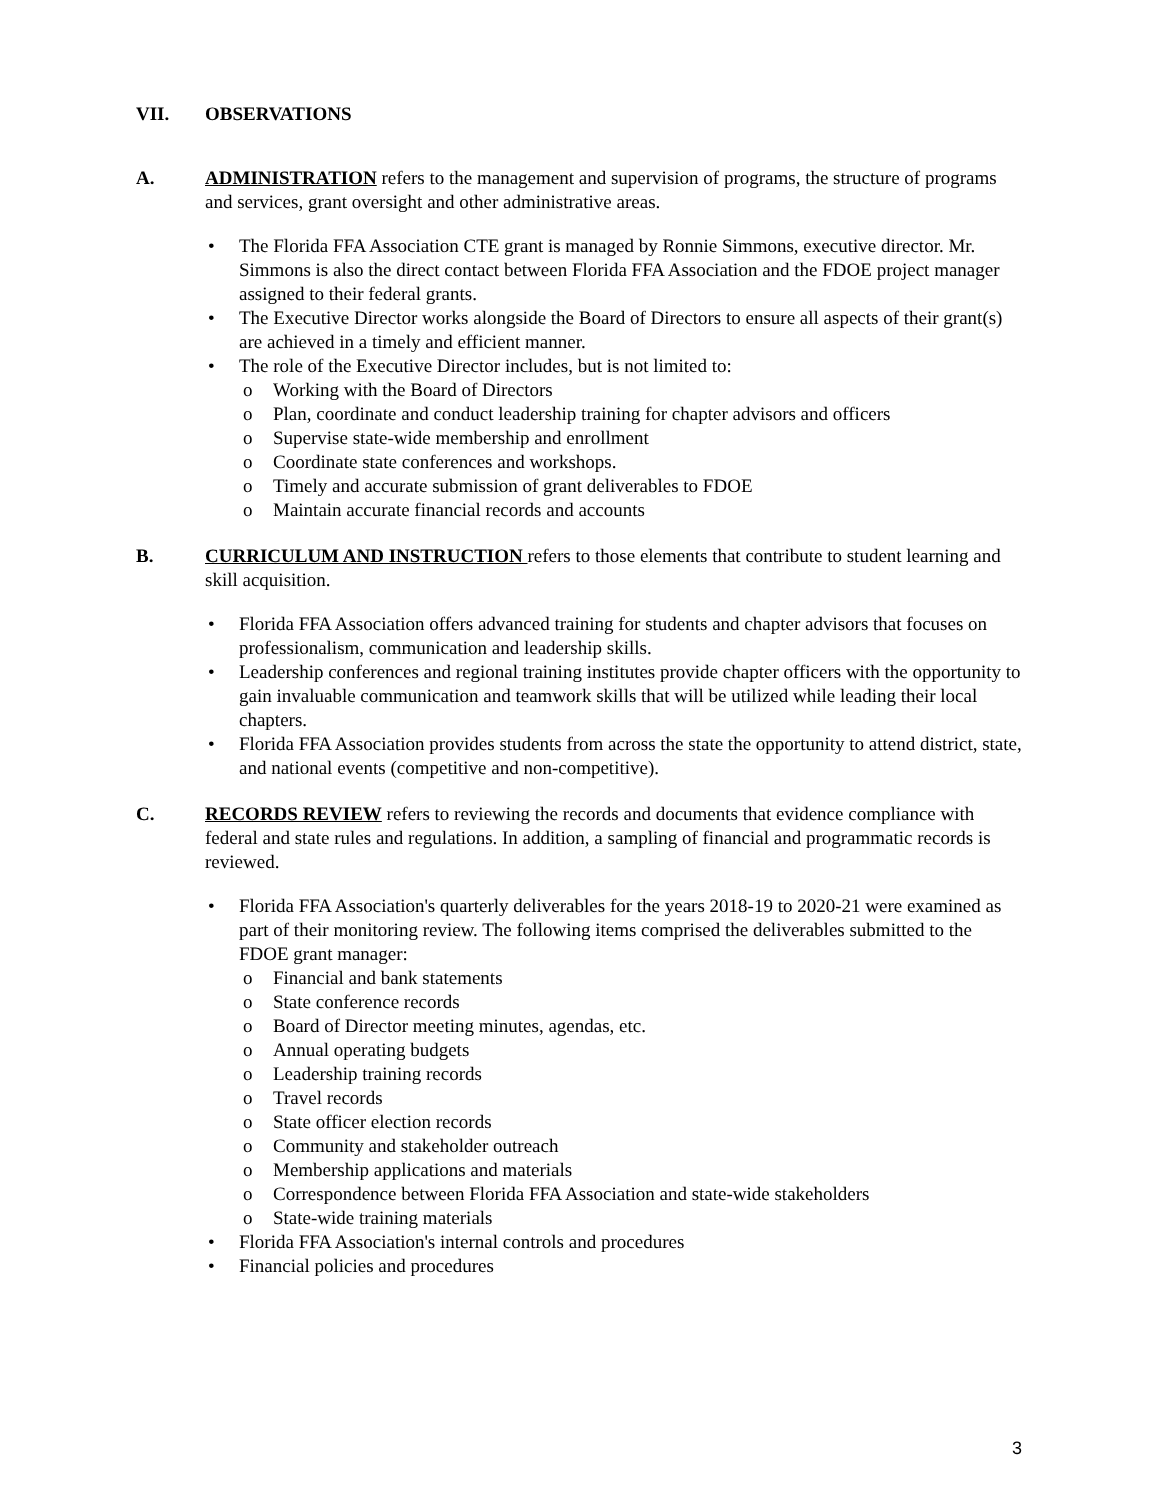VII. OBSERVATIONS
A. ADMINISTRATION refers to the management and supervision of programs, the structure of programs and services, grant oversight and other administrative areas.
The Florida FFA Association CTE grant is managed by Ronnie Simmons, executive director. Mr. Simmons is also the direct contact between Florida FFA Association and the FDOE project manager assigned to their federal grants.
The Executive Director works alongside the Board of Directors to ensure all aspects of their grant(s) are achieved in a timely and efficient manner.
The role of the Executive Director includes, but is not limited to:
Working with the Board of Directors
Plan, coordinate and conduct leadership training for chapter advisors and officers
Supervise state-wide membership and enrollment
Coordinate state conferences and workshops.
Timely and accurate submission of grant deliverables to FDOE
Maintain accurate financial records and accounts
B. CURRICULUM AND INSTRUCTION refers to those elements that contribute to student learning and skill acquisition.
Florida FFA Association offers advanced training for students and chapter advisors that focuses on professionalism, communication and leadership skills.
Leadership conferences and regional training institutes provide chapter officers with the opportunity to gain invaluable communication and teamwork skills that will be utilized while leading their local chapters.
Florida FFA Association provides students from across the state the opportunity to attend district, state, and national events (competitive and non-competitive).
C. RECORDS REVIEW refers to reviewing the records and documents that evidence compliance with federal and state rules and regulations. In addition, a sampling of financial and programmatic records is reviewed.
Florida FFA Association's quarterly deliverables for the years 2018-19 to 2020-21 were examined as part of their monitoring review. The following items comprised the deliverables submitted to the FDOE grant manager:
Financial and bank statements
State conference records
Board of Director meeting minutes, agendas, etc.
Annual operating budgets
Leadership training records
Travel records
State officer election records
Community and stakeholder outreach
Membership applications and materials
Correspondence between Florida FFA Association and state-wide stakeholders
State-wide training materials
Florida FFA Association's internal controls and procedures
Financial policies and procedures
3